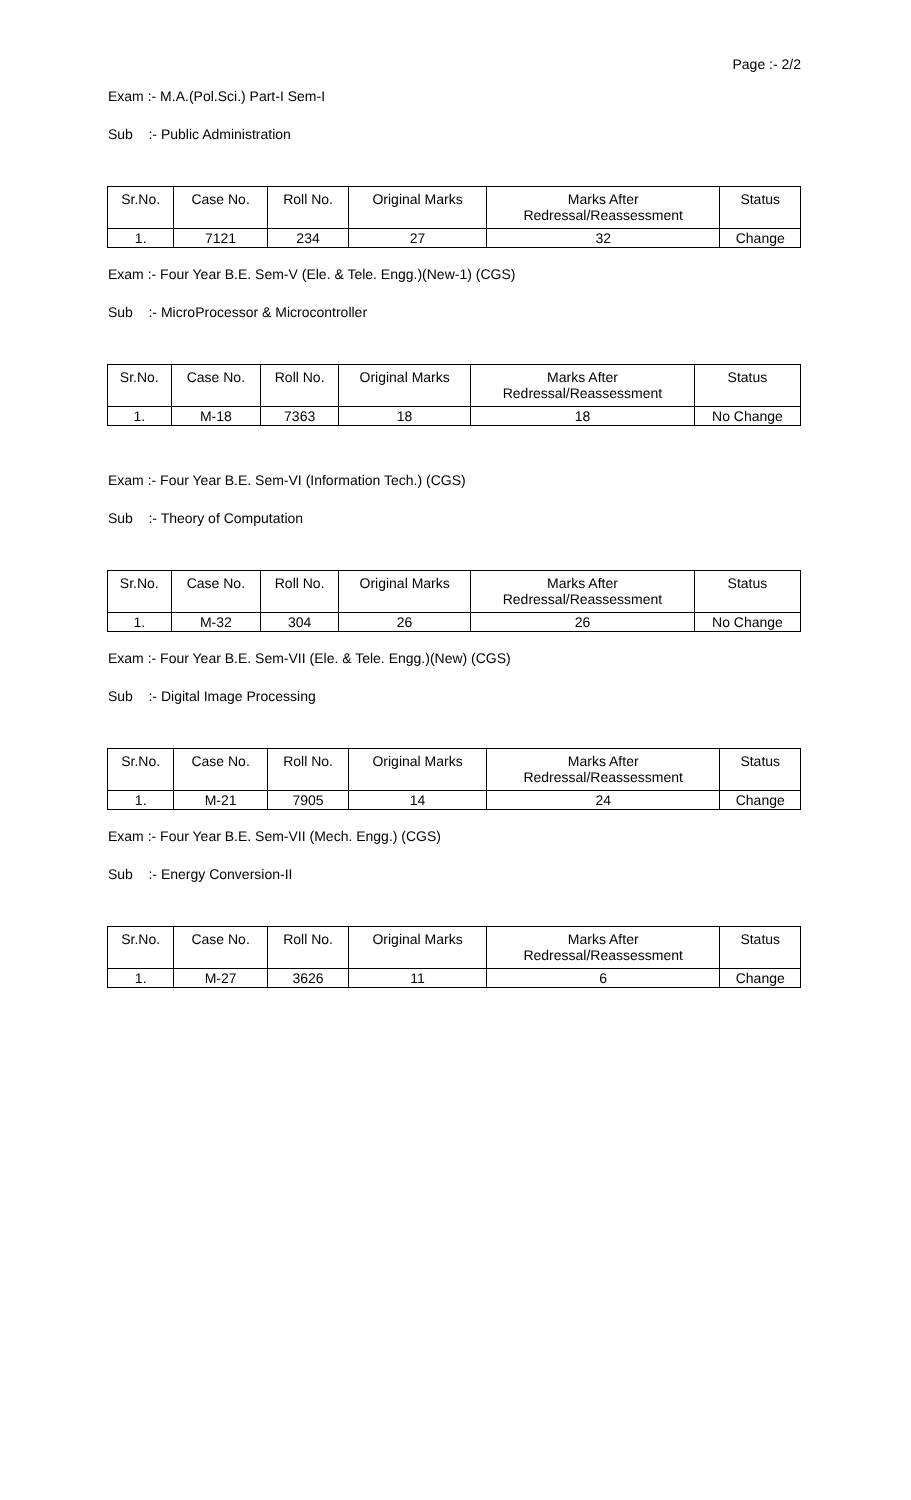Page :- 2/2
Exam :- M.A.(Pol.Sci.) Part-I Sem-I
Sub :- Public Administration
| Sr.No. | Case No. | Roll No. | Original Marks | Marks After Redressal/Reassessment | Status |
| --- | --- | --- | --- | --- | --- |
| 1. | 7121 | 234 | 27 | 32 | Change |
Exam :- Four Year B.E. Sem-V (Ele. & Tele. Engg.)(New-1) (CGS)
Sub :- MicroProcessor & Microcontroller
| Sr.No. | Case No. | Roll No. | Original Marks | Marks After Redressal/Reassessment | Status |
| --- | --- | --- | --- | --- | --- |
| 1. | M-18 | 7363 | 18 | 18 | No Change |
Exam :- Four Year B.E. Sem-VI (Information Tech.) (CGS)
Sub :- Theory of Computation
| Sr.No. | Case No. | Roll No. | Original Marks | Marks After Redressal/Reassessment | Status |
| --- | --- | --- | --- | --- | --- |
| 1. | M-32 | 304 | 26 | 26 | No Change |
Exam :- Four Year B.E. Sem-VII (Ele. & Tele. Engg.)(New) (CGS)
Sub :- Digital Image Processing
| Sr.No. | Case No. | Roll No. | Original Marks | Marks After Redressal/Reassessment | Status |
| --- | --- | --- | --- | --- | --- |
| 1. | M-21 | 7905 | 14 | 24 | Change |
Exam :- Four Year B.E. Sem-VII (Mech. Engg.) (CGS)
Sub :- Energy Conversion-II
| Sr.No. | Case No. | Roll No. | Original Marks | Marks After Redressal/Reassessment | Status |
| --- | --- | --- | --- | --- | --- |
| 1. | M-27 | 3626 | 11 | 6 | Change |